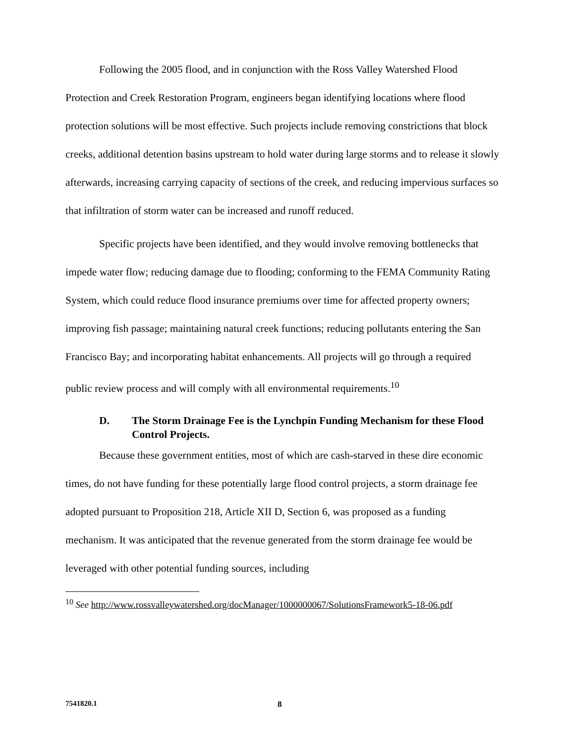Following the 2005 flood, and in conjunction with the Ross Valley Watershed Flood Protection and Creek Restoration Program, engineers began identifying locations where flood protection solutions will be most effective. Such projects include removing constrictions that block creeks, additional detention basins upstream to hold water during large storms and to release it slowly afterwards, increasing carrying capacity of sections of the creek, and reducing impervious surfaces so that infiltration of storm water can be increased and runoff reduced.
Specific projects have been identified, and they would involve removing bottlenecks that impede water flow; reducing damage due to flooding; conforming to the FEMA Community Rating System, which could reduce flood insurance premiums over time for affected property owners; improving fish passage; maintaining natural creek functions; reducing pollutants entering the San Francisco Bay; and incorporating habitat enhancements. All projects will go through a required public review process and will comply with all environmental requirements.<sup>10</sup>
D. The Storm Drainage Fee is the Lynchpin Funding Mechanism for these Flood Control Projects.
Because these government entities, most of which are cash-starved in these dire economic times, do not have funding for these potentially large flood control projects, a storm drainage fee adopted pursuant to Proposition 218, Article XII D, Section 6, was proposed as a funding mechanism. It was anticipated that the revenue generated from the storm drainage fee would be leveraged with other potential funding sources, including
<sup>10</sup> See http://www.rossvalleywatershed.org/docManager/1000000067/SolutionsFramework5-18-06.pdf
7541820.1 8